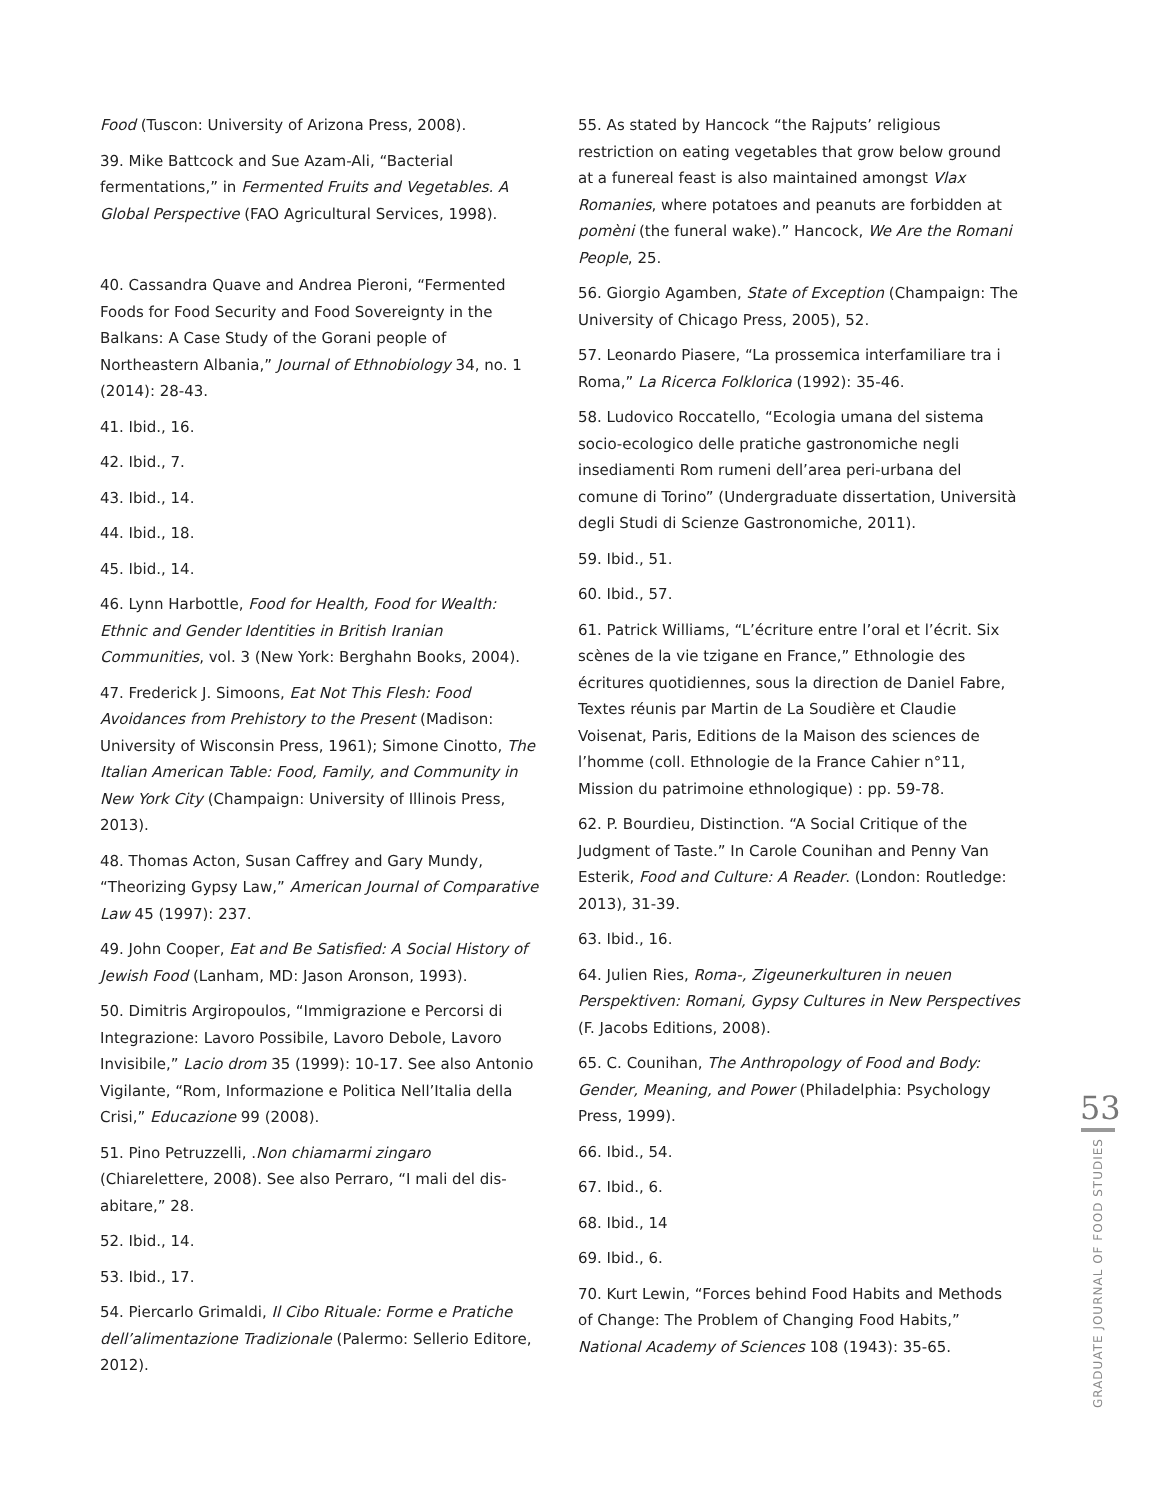Food (Tuscon: University of Arizona Press, 2008).
39. Mike Battcock and Sue Azam-Ali, “Bacterial fermentations,” in Fermented Fruits and Vegetables. A Global Perspective (FAO Agricultural Services, 1998).
40. Cassandra Quave and Andrea Pieroni, “Fermented Foods for Food Security and Food Sovereignty in the Balkans: A Case Study of the Gorani people of Northeastern Albania,” Journal of Ethnobiology 34, no. 1 (2014): 28-43.
41. Ibid., 16.
42. Ibid., 7.
43. Ibid., 14.
44. Ibid., 18.
45. Ibid., 14.
46. Lynn Harbottle, Food for Health, Food for Wealth: Ethnic and Gender Identities in British Iranian Communities, vol. 3 (New York: Berghahn Books, 2004).
47. Frederick J. Simoons, Eat Not This Flesh: Food Avoidances from Prehistory to the Present (Madison: University of Wisconsin Press, 1961); Simone Cinotto, The Italian American Table: Food, Family, and Community in New York City (Champaign: University of Illinois Press, 2013).
48. Thomas Acton, Susan Caffrey and Gary Mundy, “Theorizing Gypsy Law,” American Journal of Comparative Law 45 (1997): 237.
49. John Cooper, Eat and Be Satisfied: A Social History of Jewish Food (Lanham, MD: Jason Aronson, 1993).
50. Dimitris Argiropoulos, “Immigrazione e Percorsi di Integrazione: Lavoro Possibile, Lavoro Debole, Lavoro Invisibile,” Lacio drom 35 (1999): 10-17. See also Antonio Vigilante, “Rom, Informazione e Politica Nell’Italia della Crisi,” Educazione 99 (2008).
51. Pino Petruzzelli, .Non chiamarmi zingaro (Chiarelettere, 2008). See also Perraro, “I mali del dis-abitare,” 28.
52. Ibid., 14.
53. Ibid., 17.
54. Piercarlo Grimaldi, Il Cibo Rituale: Forme e Pratiche dell’alimentazione Tradizionale (Palermo: Sellerio Editore, 2012).
55. As stated by Hancock “the Rajputs’ religious restriction on eating vegetables that grow below ground at a funereal feast is also maintained amongst Vlax Romanies, where potatoes and peanuts are forbidden at pomèni (the funeral wake).” Hancock, We Are the Romani People, 25.
56. Giorgio Agamben, State of Exception (Champaign: The University of Chicago Press, 2005), 52.
57. Leonardo Piasere, “La prossemica interfamiliare tra i Roma,” La Ricerca Folklorica (1992): 35-46.
58. Ludovico Roccatello, “Ecologia umana del sistema socio-ecologico delle pratiche gastronomiche negli insediamenti Rom rumeni dell’area peri-urbana del comune di Torino” (Undergraduate dissertation, Università degli Studi di Scienze Gastronomiche, 2011).
59. Ibid., 51.
60. Ibid., 57.
61. Patrick Williams, “L’écriture entre l’oral et l’écrit. Six scènes de la vie tzigane en France,” Ethnologie des écritures quotidiennes, sous la direction de Daniel Fabre, Textes réunis par Martin de La Soudière et Claudie Voisenat, Paris, Editions de la Maison des sciences de l’homme (coll. Ethnologie de la France Cahier n°11, Mission du patrimoine ethnologique) : pp. 59-78.
62. P. Bourdieu, Distinction. “A Social Critique of the Judgment of Taste.” In Carole Counihan and Penny Van Esterik, Food and Culture: A Reader. (London: Routledge: 2013), 31-39.
63. Ibid., 16.
64. Julien Ries, Roma-, Zigeunerkulturen in neuen Perspektiven: Romani, Gypsy Cultures in New Perspectives (F. Jacobs Editions, 2008).
65. C. Counihan, The Anthropology of Food and Body: Gender, Meaning, and Power (Philadelphia: Psychology Press, 1999).
66. Ibid., 54.
67. Ibid., 6.
68. Ibid., 14
69. Ibid., 6.
70. Kurt Lewin, “Forces behind Food Habits and Methods of Change: The Problem of Changing Food Habits,” National Academy of Sciences 108 (1943): 35-65.
53
GRADUATE JOURNAL OF FOOD STUDIES